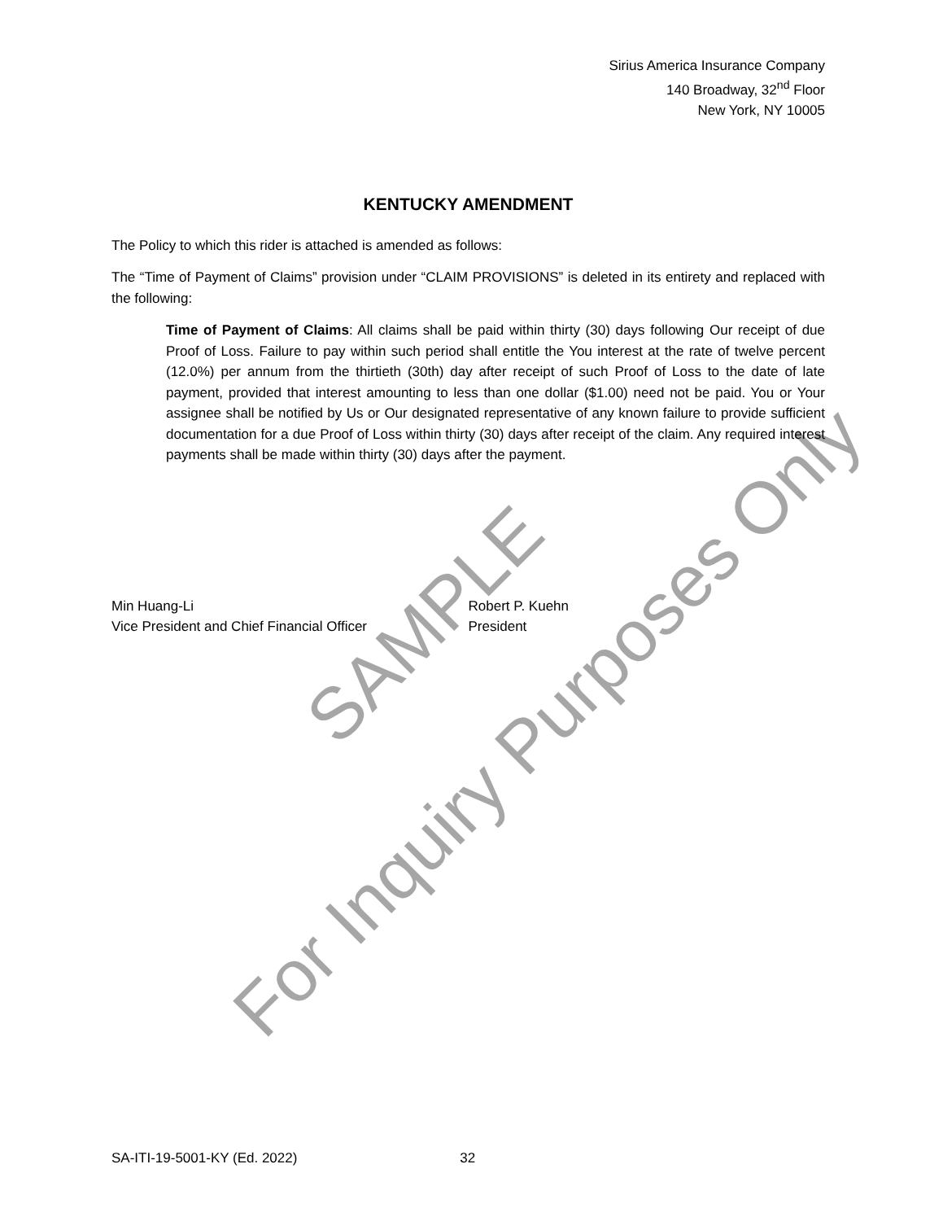Sirius America Insurance Company
140 Broadway, 32<sup>nd</sup> Floor
New York, NY 10005
KENTUCKY AMENDMENT
The Policy to which this rider is attached is amended as follows:
The “Time of Payment of Claims” provision under “CLAIM PROVISIONS” is deleted in its entirety and replaced with the following:
Time of Payment of Claims: All claims shall be paid within thirty (30) days following Our receipt of due Proof of Loss. Failure to pay within such period shall entitle the You interest at the rate of twelve percent (12.0%) per annum from the thirtieth (30th) day after receipt of such Proof of Loss to the date of late payment, provided that interest amounting to less than one dollar ($1.00) need not be paid. You or Your assignee shall be notified by Us or Our designated representative of any known failure to provide sufficient documentation for a due Proof of Loss within thirty (30) days after receipt of the claim. Any required interest payments shall be made within thirty (30) days after the payment.
Min Huang-Li
Vice President and Chief Financial Officer
Robert P. Kuehn
President
SA-ITI-19-5001-KY (Ed. 2022) 32
SAMPLE
For Inquiry Purposes Only